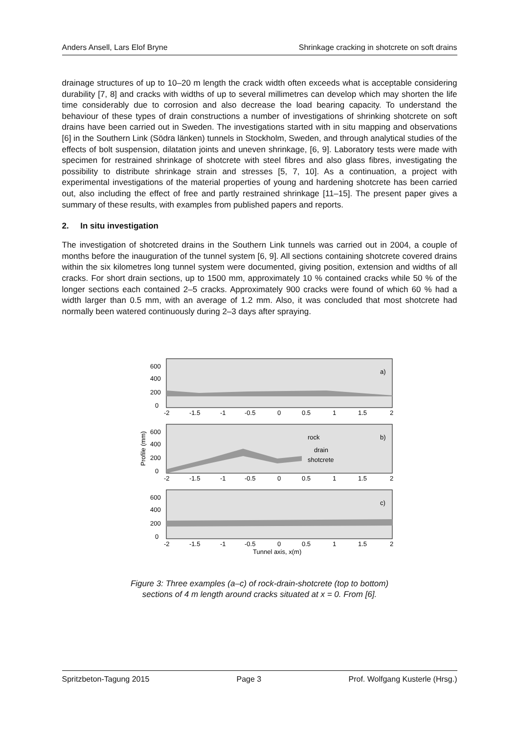Anders Ansell, Lars Elof Bryne Shrinkage cracking in shotcrete on soft drains
drainage structures of up to 10–20 m length the crack width often exceeds what is acceptable considering durability [7, 8] and cracks with widths of up to several millimetres can develop which may shorten the life time considerably due to corrosion and also decrease the load bearing capacity. To understand the behaviour of these types of drain constructions a number of investigations of shrinking shotcrete on soft drains have been carried out in Sweden. The investigations started with in situ mapping and observations [6] in the Southern Link (Södra länken) tunnels in Stockholm, Sweden, and through analytical studies of the effects of bolt suspension, dilatation joints and uneven shrinkage, [6, 9]. Laboratory tests were made with specimen for restrained shrinkage of shotcrete with steel fibres and also glass fibres, investigating the possibility to distribute shrinkage strain and stresses [5, 7, 10]. As a continuation, a project with experimental investigations of the material properties of young and hardening shotcrete has been carried out, also including the effect of free and partly restrained shrinkage [11–15]. The present paper gives a summary of these results, with examples from published papers and reports.
2. In situ investigation
The investigation of shotcreted drains in the Southern Link tunnels was carried out in 2004, a couple of months before the inauguration of the tunnel system [6, 9]. All sections containing shotcrete covered drains within the six kilometres long tunnel system were documented, giving position, extension and widths of all cracks. For short drain sections, up to 1500 mm, approximately 10 % contained cracks while 50 % of the longer sections each contained 2–5 cracks. Approximately 900 cracks were found of which 60 % had a width larger than 0.5 mm, with an average of 1.2 mm. Also, it was concluded that most shotcrete had normally been watered continuously during 2–3 days after spraying.
600
400
200
0
a)
-2
-1.5
-1
-0.5
0
0.5
1
1.5
2
600
400
200
0
b)
rock
drain
shotcrete
-2
-1.5
-1
-0.5
0
0.5
1
1.5
2
Profile (mm)
600
400
200
0
c)
-2
-1.5
-1
-0.5
0
0.5
1
1.5
2
Tunnel axis, x(m)
Figure 3: Three examples (a–c) of rock-drain-shotcrete (top to bottom)
sections of 4 m length around cracks situated at x = 0. From [6].
Spritzbeton-Tagung 2015 Page 3 Prof. Wolfgang Kusterle (Hrsg.)